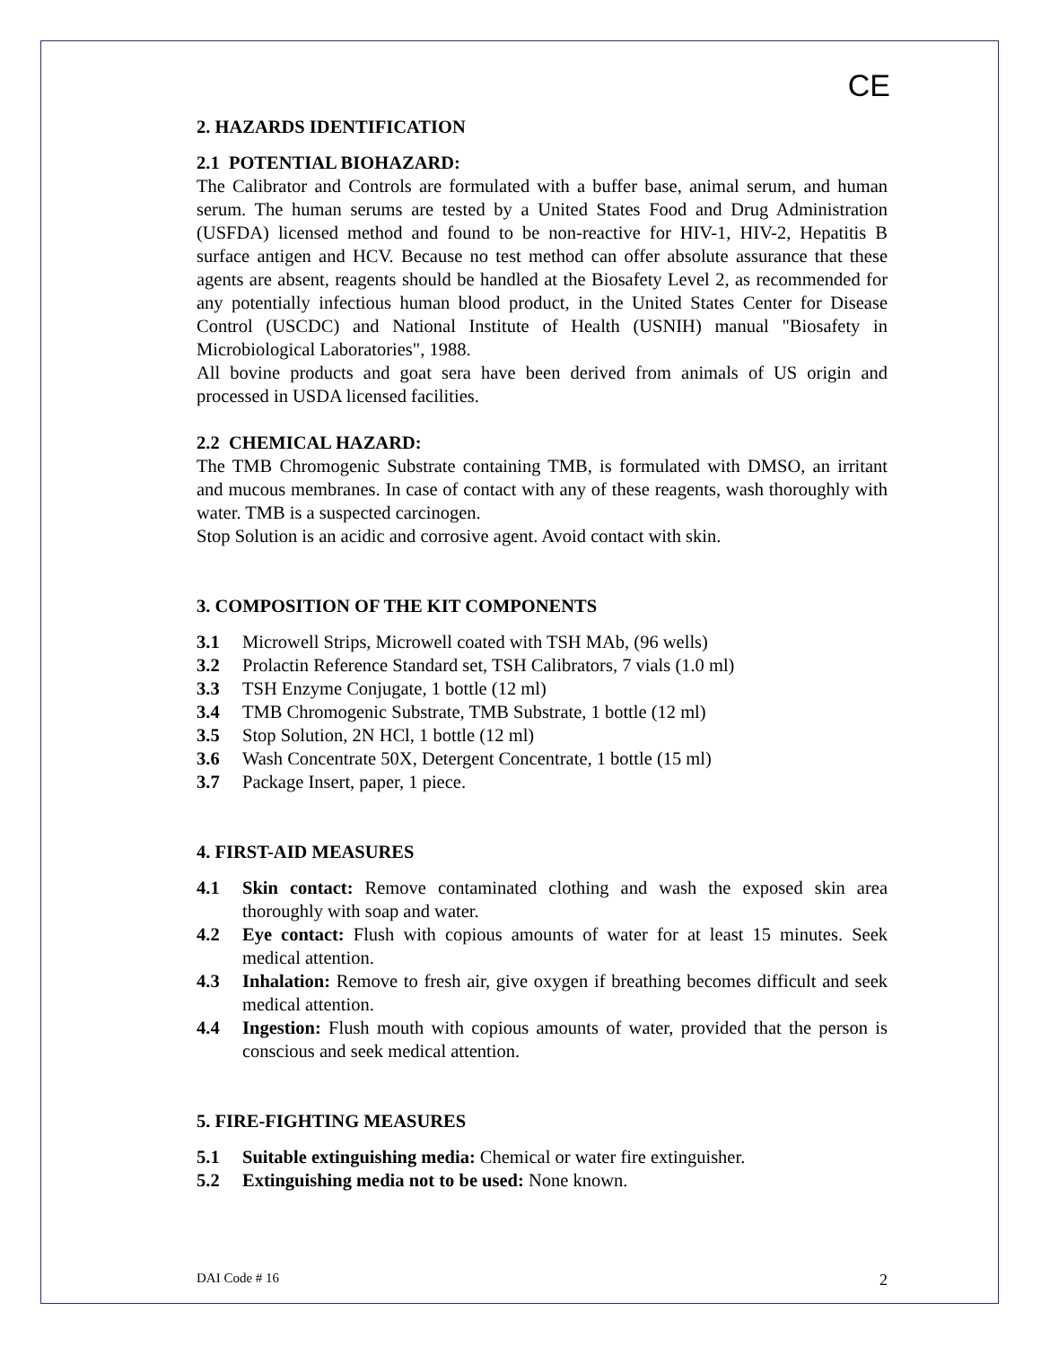CE
2. HAZARDS IDENTIFICATION
2.1 POTENTIAL BIOHAZARD:
The Calibrator and Controls are formulated with a buffer base, animal serum, and human serum. The human serums are tested by a United States Food and Drug Administration (USFDA) licensed method and found to be non-reactive for HIV-1, HIV-2, Hepatitis B surface antigen and HCV. Because no test method can offer absolute assurance that these agents are absent, reagents should be handled at the Biosafety Level 2, as recommended for any potentially infectious human blood product, in the United States Center for Disease Control (USCDC) and National Institute of Health (USNIH) manual "Biosafety in Microbiological Laboratories", 1988.
All bovine products and goat sera have been derived from animals of US origin and processed in USDA licensed facilities.
2.2 CHEMICAL HAZARD:
The TMB Chromogenic Substrate containing TMB, is formulated with DMSO, an irritant and mucous membranes. In case of contact with any of these reagents, wash thoroughly with water. TMB is a suspected carcinogen.
Stop Solution is an acidic and corrosive agent. Avoid contact with skin.
3. COMPOSITION OF THE KIT COMPONENTS
3.1 Microwell Strips, Microwell coated with TSH MAb, (96 wells)
3.2 Prolactin Reference Standard set, TSH Calibrators, 7 vials (1.0 ml)
3.3 TSH Enzyme Conjugate, 1 bottle (12 ml)
3.4 TMB Chromogenic Substrate, TMB Substrate, 1 bottle (12 ml)
3.5 Stop Solution, 2N HCl, 1 bottle (12 ml)
3.6 Wash Concentrate 50X, Detergent Concentrate, 1 bottle (15 ml)
3.7 Package Insert, paper, 1 piece.
4. FIRST-AID MEASURES
4.1 Skin contact: Remove contaminated clothing and wash the exposed skin area thoroughly with soap and water.
4.2 Eye contact: Flush with copious amounts of water for at least 15 minutes. Seek medical attention.
4.3 Inhalation: Remove to fresh air, give oxygen if breathing becomes difficult and seek medical attention.
4.4 Ingestion: Flush mouth with copious amounts of water, provided that the person is conscious and seek medical attention.
5. FIRE-FIGHTING MEASURES
5.1 Suitable extinguishing media: Chemical or water fire extinguisher.
5.2 Extinguishing media not to be used: None known.
DAI Code # 16 2